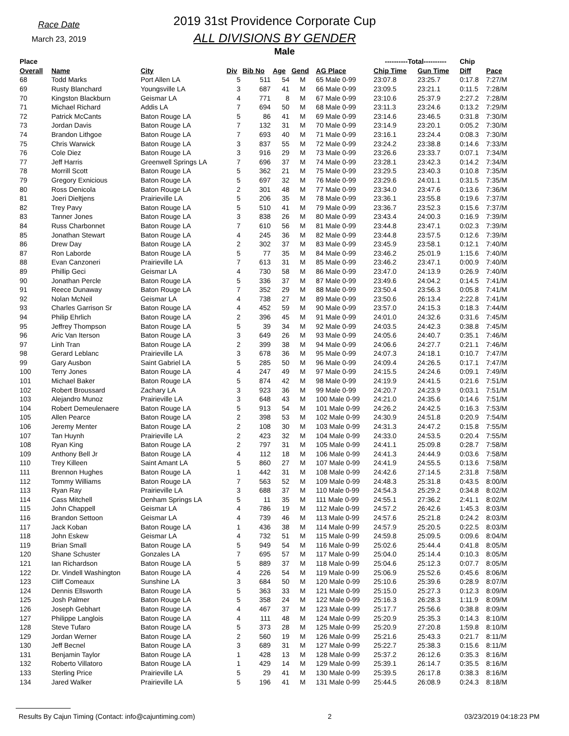Race Date
March 23, 2019
2019 31st Providence Corporate Cup
ALL DIVISIONS BY GENDER
Male
| Place | | | | | | | | ----------Total---------- | | Chip | |
| --- | --- | --- | --- | --- | --- | --- | --- | --- | --- | --- | --- |
| Overall | Name | City | Div | Bib No | Age | Gend | AG Place | Chip Time | Gun Time | Diff | Pace |
| 68 | Todd Marks | Port Allen LA | 5 | 511 | 54 | M | 65 Male 0-99 | 23:07.8 | 23:25.7 | 0:17.8 | 7:27/M |
| 69 | Rusty Blanchard | Youngsville LA | 3 | 687 | 41 | M | 66 Male 0-99 | 23:09.5 | 23:21.1 | 0:11.5 | 7:28/M |
| 70 | Kingston Blackburn | Geismar LA | 4 | 771 | 8 | M | 67 Male 0-99 | 23:10.6 | 25:37.9 | 2:27.2 | 7:28/M |
| 71 | Michael Richard | Addis LA | 7 | 694 | 50 | M | 68 Male 0-99 | 23:11.3 | 23:24.6 | 0:13.2 | 7:29/M |
| 72 | Patrick McCants | Baton Rouge LA | 5 | 86 | 41 | M | 69 Male 0-99 | 23:14.6 | 23:46.5 | 0:31.8 | 7:30/M |
| 73 | Jordan Davis | Baton Rouge LA | 7 | 132 | 31 | M | 70 Male 0-99 | 23:14.9 | 23:20.1 | 0:05.2 | 7:30/M |
| 74 | Brandon Lithgoe | Baton Rouge LA | 7 | 693 | 40 | M | 71 Male 0-99 | 23:16.1 | 23:24.4 | 0:08.3 | 7:30/M |
| 75 | Chris Warwick | Baton Rouge LA | 3 | 837 | 55 | M | 72 Male 0-99 | 23:24.2 | 23:38.8 | 0:14.6 | 7:33/M |
| 76 | Cole Diez | Baton Rouge LA | 3 | 916 | 29 | M | 73 Male 0-99 | 23:26.6 | 23:33.7 | 0:07.1 | 7:34/M |
| 77 | Jeff Harris | Greenwell Springs LA | 7 | 696 | 37 | M | 74 Male 0-99 | 23:28.1 | 23:42.3 | 0:14.2 | 7:34/M |
| 78 | Morrill Scott | Baton Rouge LA | 5 | 362 | 21 | M | 75 Male 0-99 | 23:29.5 | 23:40.3 | 0:10.8 | 7:35/M |
| 79 | Gregory Exnicious | Baton Rouge LA | 5 | 697 | 32 | M | 76 Male 0-99 | 23:29.6 | 24:01.1 | 0:31.5 | 7:35/M |
| 80 | Ross Denicola | Baton Rouge LA | 2 | 301 | 48 | M | 77 Male 0-99 | 23:34.0 | 23:47.6 | 0:13.6 | 7:36/M |
| 81 | Joeri Dieltjens | Prairieville LA | 5 | 206 | 35 | M | 78 Male 0-99 | 23:36.1 | 23:55.8 | 0:19.6 | 7:37/M |
| 82 | Trey Pavy | Baton Rouge LA | 5 | 510 | 41 | M | 79 Male 0-99 | 23:36.7 | 23:52.3 | 0:15.6 | 7:37/M |
| 83 | Tanner Jones | Baton Rouge LA | 3 | 838 | 26 | M | 80 Male 0-99 | 23:43.4 | 24:00.3 | 0:16.9 | 7:39/M |
| 84 | Russ Charbonnet | Baton Rouge LA | 7 | 610 | 56 | M | 81 Male 0-99 | 23:44.8 | 23:47.1 | 0:02.3 | 7:39/M |
| 85 | Jonathan Stewart | Baton Rouge LA | 4 | 245 | 36 | M | 82 Male 0-99 | 23:44.8 | 23:57.5 | 0:12.6 | 7:39/M |
| 86 | Drew Day | Baton Rouge LA | 2 | 302 | 37 | M | 83 Male 0-99 | 23:45.9 | 23:58.1 | 0:12.1 | 7:40/M |
| 87 | Ron Laborde | Baton Rouge LA | 5 | 77 | 35 | M | 84 Male 0-99 | 23:46.2 | 25:01.9 | 1:15.6 | 7:40/M |
| 88 | Evan Canzoneri | Prairieville LA | 7 | 613 | 31 | M | 85 Male 0-99 | 23:46.2 | 23:47.1 | 0:00.9 | 7:40/M |
| 89 | Phillip Geci | Geismar LA | 4 | 730 | 58 | M | 86 Male 0-99 | 23:47.0 | 24:13.9 | 0:26.9 | 7:40/M |
| 90 | Jonathan Percle | Baton Rouge LA | 5 | 336 | 37 | M | 87 Male 0-99 | 23:49.6 | 24:04.2 | 0:14.5 | 7:41/M |
| 91 | Reece Dunaway | Baton Rouge LA | 7 | 352 | 29 | M | 88 Male 0-99 | 23:50.4 | 23:56.3 | 0:05.8 | 7:41/M |
| 92 | Nolan McNeil | Geismar LA | 4 | 738 | 27 | M | 89 Male 0-99 | 23:50.6 | 26:13.4 | 2:22.8 | 7:41/M |
| 93 | Charles Garrison Sr | Baton Rouge LA | 4 | 452 | 59 | M | 90 Male 0-99 | 23:57.0 | 24:15.3 | 0:18.3 | 7:44/M |
| 94 | Philip Ehrlich | Baton Rouge LA | 2 | 396 | 45 | M | 91 Male 0-99 | 24:01.0 | 24:32.6 | 0:31.6 | 7:45/M |
| 95 | Jeffrey Thompson | Baton Rouge LA | 5 | 39 | 34 | M | 92 Male 0-99 | 24:03.5 | 24:42.3 | 0:38.8 | 7:45/M |
| 96 | Aric Van Iterson | Baton Rouge LA | 3 | 649 | 26 | M | 93 Male 0-99 | 24:05.6 | 24:40.7 | 0:35.1 | 7:46/M |
| 97 | Linh Tran | Baton Rouge LA | 2 | 399 | 38 | M | 94 Male 0-99 | 24:06.6 | 24:27.7 | 0:21.1 | 7:46/M |
| 98 | Gerard Leblanc | Prairieville LA | 3 | 678 | 36 | M | 95 Male 0-99 | 24:07.3 | 24:18.1 | 0:10.7 | 7:47/M |
| 99 | Gary Ausbon | Saint Gabriel LA | 5 | 285 | 50 | M | 96 Male 0-99 | 24:09.4 | 24:26.5 | 0:17.1 | 7:47/M |
| 100 | Terry Jones | Baton Rouge LA | 4 | 247 | 49 | M | 97 Male 0-99 | 24:15.5 | 24:24.6 | 0:09.1 | 7:49/M |
| 101 | Michael Baker | Baton Rouge LA | 5 | 874 | 42 | M | 98 Male 0-99 | 24:19.9 | 24:41.5 | 0:21.6 | 7:51/M |
| 102 | Robert Broussard | Zachary LA | 3 | 923 | 36 | M | 99 Male 0-99 | 24:20.7 | 24:23.9 | 0:03.1 | 7:51/M |
| 103 | Alejandro Munoz | Prairieville LA | 3 | 648 | 43 | M | 100 Male 0-99 | 24:21.0 | 24:35.6 | 0:14.6 | 7:51/M |
| 104 | Robert Demeulenaere | Baton Rouge LA | 5 | 913 | 54 | M | 101 Male 0-99 | 24:26.2 | 24:42.5 | 0:16.3 | 7:53/M |
| 105 | Allen Pearce | Baton Rouge LA | 2 | 398 | 53 | M | 102 Male 0-99 | 24:30.9 | 24:51.8 | 0:20.9 | 7:54/M |
| 106 | Jeremy Menter | Baton Rouge LA | 2 | 108 | 30 | M | 103 Male 0-99 | 24:31.3 | 24:47.2 | 0:15.8 | 7:55/M |
| 107 | Tan Huynh | Prairieville LA | 2 | 423 | 32 | M | 104 Male 0-99 | 24:33.0 | 24:53.5 | 0:20.4 | 7:55/M |
| 108 | Ryan King | Baton Rouge LA | 2 | 797 | 31 | M | 105 Male 0-99 | 24:41.1 | 25:09.8 | 0:28.7 | 7:58/M |
| 109 | Anthony Bell Jr | Baton Rouge LA | 4 | 112 | 18 | M | 106 Male 0-99 | 24:41.3 | 24:44.9 | 0:03.6 | 7:58/M |
| 110 | Trey Killeen | Saint Amant LA | 5 | 860 | 27 | M | 107 Male 0-99 | 24:41.9 | 24:55.5 | 0:13.6 | 7:58/M |
| 111 | Brennon Hughes | Baton Rouge LA | 1 | 442 | 31 | M | 108 Male 0-99 | 24:42.6 | 27:14.5 | 2:31.8 | 7:58/M |
| 112 | Tommy Williams | Baton Rouge LA | 7 | 563 | 52 | M | 109 Male 0-99 | 24:48.3 | 25:31.8 | 0:43.5 | 8:00/M |
| 113 | Ryan Ray | Prairieville LA | 3 | 688 | 37 | M | 110 Male 0-99 | 24:54.3 | 25:29.2 | 0:34.8 | 8:02/M |
| 114 | Cass Mitchell | Denham Springs LA | 5 | 11 | 35 | M | 111 Male 0-99 | 24:55.1 | 27:36.2 | 2:41.1 | 8:02/M |
| 115 | John Chappell | Geismar LA | 4 | 786 | 19 | M | 112 Male 0-99 | 24:57.2 | 26:42.6 | 1:45.3 | 8:03/M |
| 116 | Brandon Settoon | Geismar LA | 4 | 739 | 46 | M | 113 Male 0-99 | 24:57.6 | 25:21.8 | 0:24.2 | 8:03/M |
| 117 | Jack Koban | Baton Rouge LA | 1 | 436 | 38 | M | 114 Male 0-99 | 24:57.9 | 25:20.5 | 0:22.5 | 8:03/M |
| 118 | John Eskew | Geismar LA | 4 | 732 | 51 | M | 115 Male 0-99 | 24:59.8 | 25:09.5 | 0:09.6 | 8:04/M |
| 119 | Brian Small | Baton Rouge LA | 5 | 949 | 54 | M | 116 Male 0-99 | 25:02.6 | 25:44.4 | 0:41.8 | 8:05/M |
| 120 | Shane Schuster | Gonzales LA | 7 | 695 | 57 | M | 117 Male 0-99 | 25:04.0 | 25:14.4 | 0:10.3 | 8:05/M |
| 121 | Ian Richardson | Baton Rouge LA | 5 | 889 | 37 | M | 118 Male 0-99 | 25:04.6 | 25:12.3 | 0:07.7 | 8:05/M |
| 122 | Dr. Vindell Washington | Baton Rouge LA | 4 | 226 | 54 | M | 119 Male 0-99 | 25:06.9 | 25:52.6 | 0:45.6 | 8:06/M |
| 123 | Cliff Comeaux | Sunshine LA | 3 | 684 | 50 | M | 120 Male 0-99 | 25:10.6 | 25:39.6 | 0:28.9 | 8:07/M |
| 124 | Dennis Ellsworth | Baton Rouge LA | 5 | 363 | 33 | M | 121 Male 0-99 | 25:15.0 | 25:27.3 | 0:12.3 | 8:09/M |
| 125 | Josh Palmer | Baton Rouge LA | 5 | 358 | 24 | M | 122 Male 0-99 | 25:16.3 | 26:28.3 | 1:11.9 | 8:09/M |
| 126 | Joseph Gebhart | Baton Rouge LA | 4 | 467 | 37 | M | 123 Male 0-99 | 25:17.7 | 25:56.6 | 0:38.8 | 8:09/M |
| 127 | Philippe Langlois | Baton Rouge LA | 4 | 111 | 48 | M | 124 Male 0-99 | 25:20.9 | 25:35.3 | 0:14.3 | 8:10/M |
| 128 | Steve Tufaro | Baton Rouge LA | 5 | 373 | 28 | M | 125 Male 0-99 | 25:20.9 | 27:20.8 | 1:59.8 | 8:10/M |
| 129 | Jordan Werner | Baton Rouge LA | 2 | 560 | 19 | M | 126 Male 0-99 | 25:21.6 | 25:43.3 | 0:21.7 | 8:11/M |
| 130 | Jeff Becnel | Baton Rouge LA | 3 | 689 | 31 | M | 127 Male 0-99 | 25:22.7 | 25:38.3 | 0:15.6 | 8:11/M |
| 131 | Benjamin Taylor | Baton Rouge LA | 1 | 428 | 13 | M | 128 Male 0-99 | 25:37.2 | 26:12.6 | 0:35.3 | 8:16/M |
| 132 | Roberto Villatoro | Baton Rouge LA | 1 | 429 | 14 | M | 129 Male 0-99 | 25:39.1 | 26:14.7 | 0:35.5 | 8:16/M |
| 133 | Sterling Price | Prairieville LA | 5 | 29 | 41 | M | 130 Male 0-99 | 25:39.5 | 26:17.8 | 0:38.3 | 8:16/M |
| 134 | Jared Walker | Prairieville LA | 5 | 196 | 41 | M | 131 Male 0-99 | 25:44.5 | 26:08.9 | 0:24.3 | 8:18/M |
Results By Cajun Timing (Contact: info@cajuntiming.com) 2 03/23/2019 04:18:23 PM